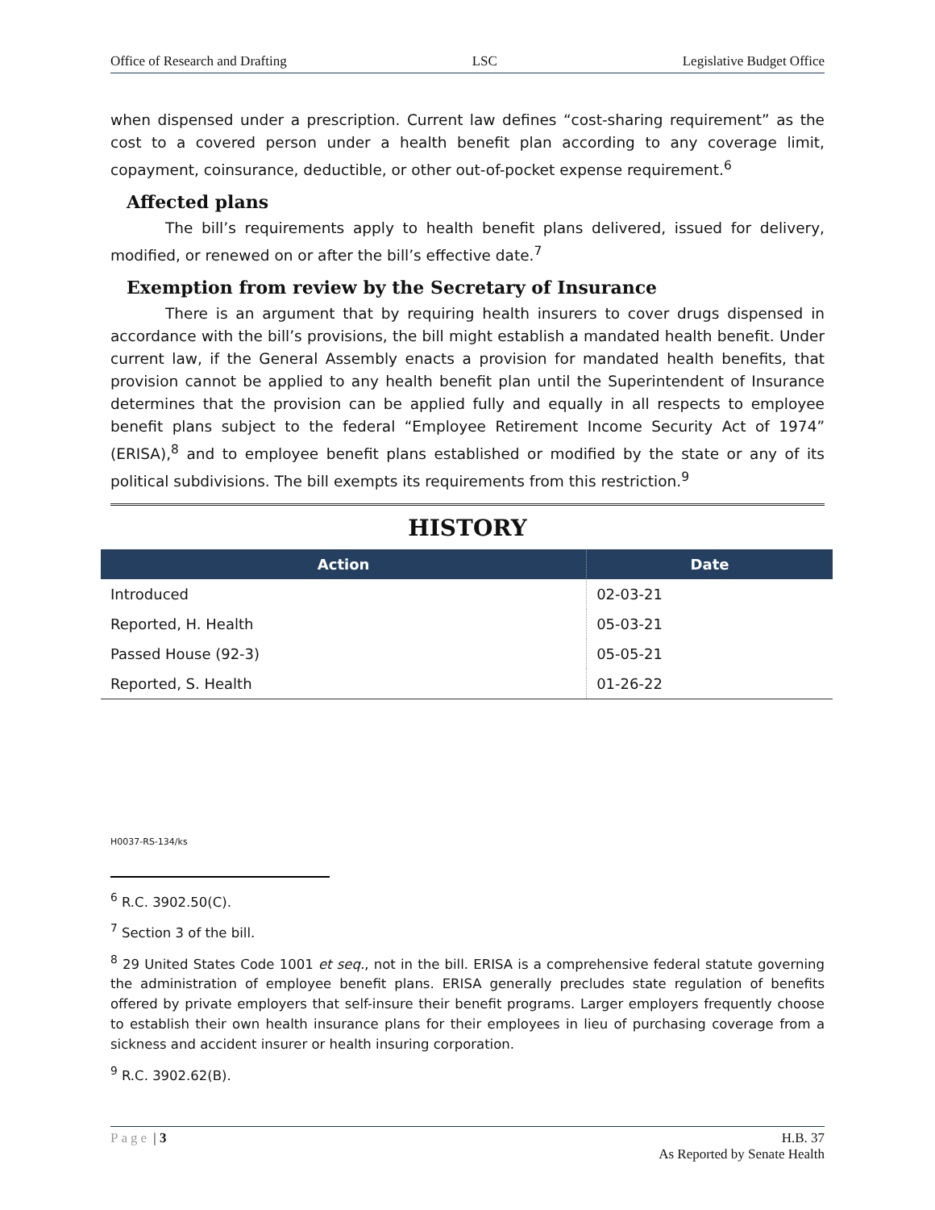Office of Research and Drafting LSC Legislative Budget Office
when dispensed under a prescription. Current law defines “cost-sharing requirement” as the cost to a covered person under a health benefit plan according to any coverage limit, copayment, coinsurance, deductible, or other out-of-pocket expense requirement.<sup>6</sup>
Affected plans
The bill’s requirements apply to health benefit plans delivered, issued for delivery, modified, or renewed on or after the bill’s effective date.<sup>7</sup>
Exemption from review by the Secretary of Insurance
There is an argument that by requiring health insurers to cover drugs dispensed in accordance with the bill’s provisions, the bill might establish a mandated health benefit. Under current law, if the General Assembly enacts a provision for mandated health benefits, that provision cannot be applied to any health benefit plan until the Superintendent of Insurance determines that the provision can be applied fully and equally in all respects to employee benefit plans subject to the federal “Employee Retirement Income Security Act of 1974” (ERISA),<sup>8</sup> and to employee benefit plans established or modified by the state or any of its political subdivisions. The bill exempts its requirements from this restriction.<sup>9</sup>
HISTORY
| Action | Date |
| --- | --- |
| Introduced | 02-03-21 |
| Reported, H. Health | 05-03-21 |
| Passed House (92-3) | 05-05-21 |
| Reported, S. Health | 01-26-22 |
H0037-RS-134/ks
<sup>6</sup> R.C. 3902.50(C).
<sup>7</sup> Section 3 of the bill.
<sup>8</sup> 29 United States Code 1001 et seq., not in the bill. ERISA is a comprehensive federal statute governing the administration of employee benefit plans. ERISA generally precludes state regulation of benefits offered by private employers that self-insure their benefit programs. Larger employers frequently choose to establish their own health insurance plans for their employees in lieu of purchasing coverage from a sickness and accident insurer or health insuring corporation.
<sup>9</sup> R.C. 3902.62(B).
Page | 3 H.B. 37
As Reported by Senate Health